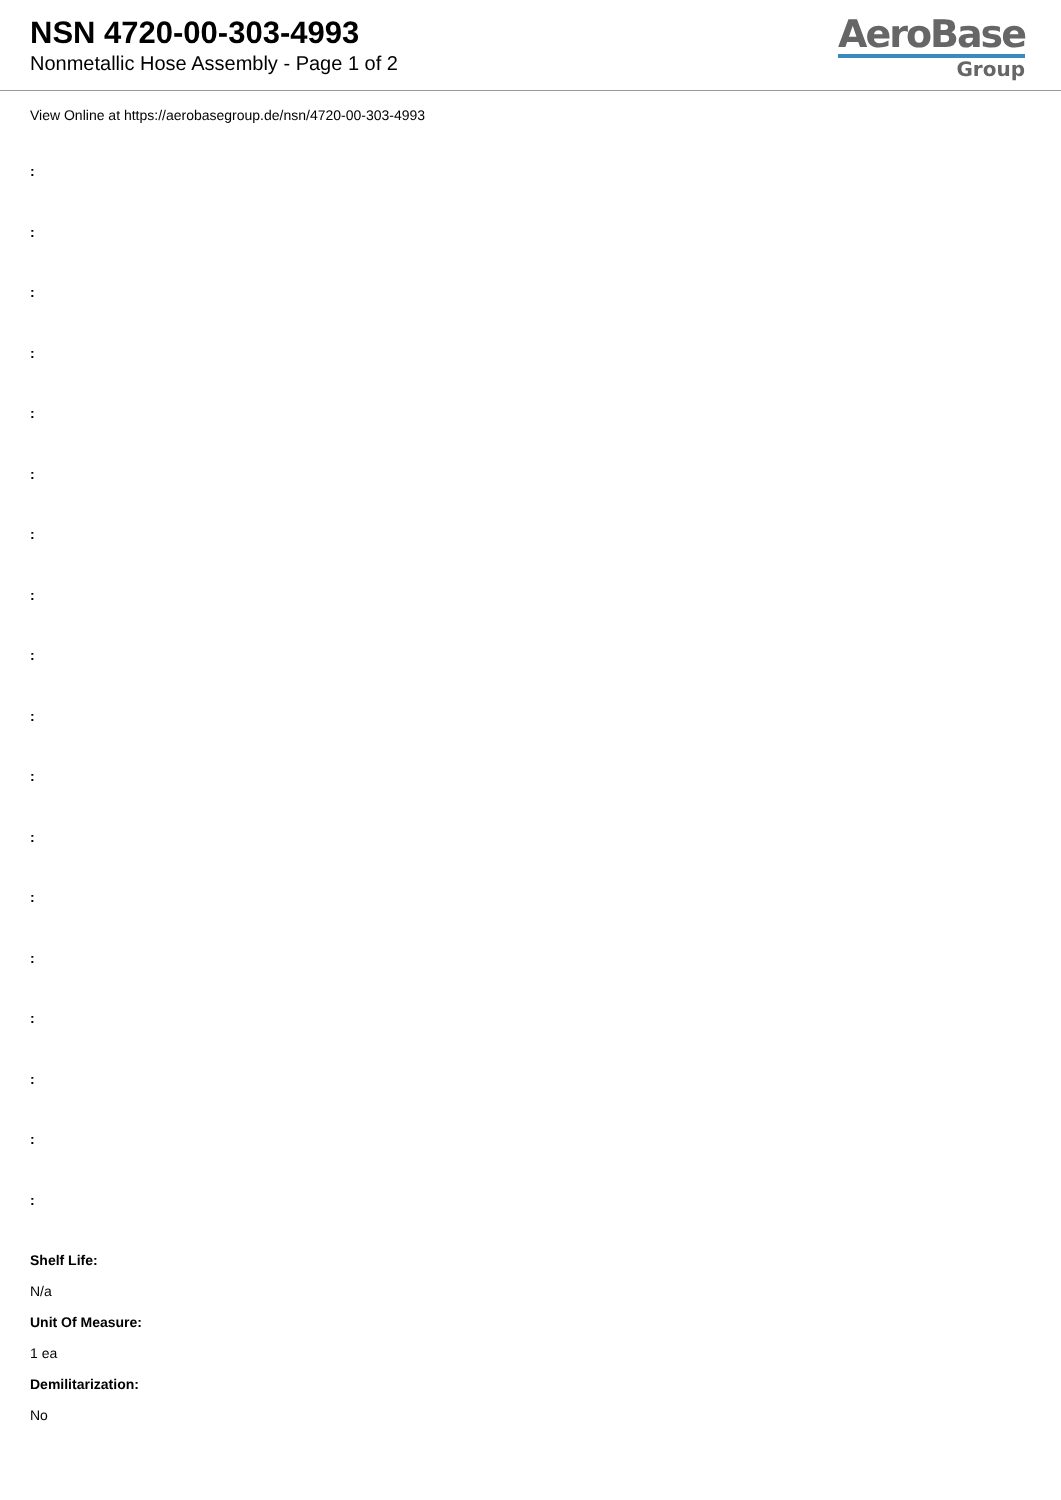NSN 4720-00-303-4993
Nonmetallic Hose Assembly - Page 1 of 2
AeroBase
Group
View Online at https://aerobasegroup.de/nsn/4720-00-303-4993
:
:
:
:
:
:
:
:
:
:
:
:
:
:
:
:
:
:
Shelf Life:
N/a
Unit Of Measure:
1 ea
Demilitarization:
No